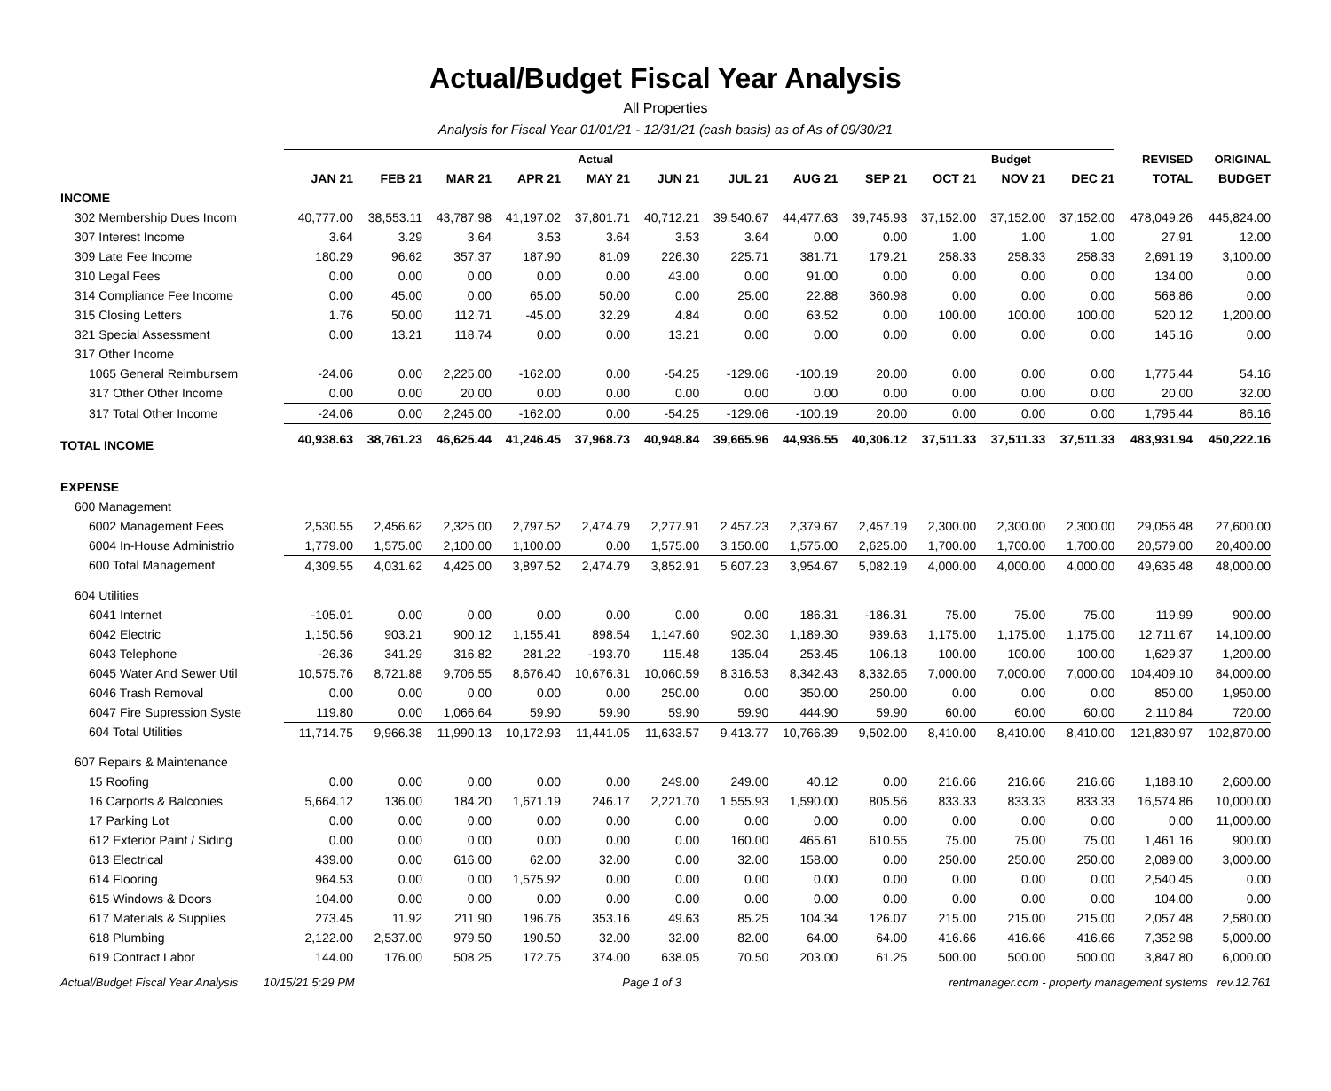Actual/Budget Fiscal Year Analysis
All Properties
Analysis for Fiscal Year 01/01/21 - 12/31/21 (cash basis) as of As of 09/30/21
| | Actual | | | | | | | | | Budget | | | REVISED | ORIGINAL |
| --- | --- | --- | --- | --- | --- | --- | --- | --- | --- | --- | --- | --- | --- | --- |
| | JAN 21 | FEB 21 | MAR 21 | APR 21 | MAY 21 | JUN 21 | JUL 21 | AUG 21 | SEP 21 | OCT 21 | NOV 21 | DEC 21 | TOTAL | BUDGET |
| INCOME | | | | | | | | | | | | | | |
| 302 Membership Dues Incom | 40,777.00 | 38,553.11 | 43,787.98 | 41,197.02 | 37,801.71 | 40,712.21 | 39,540.67 | 44,477.63 | 39,745.93 | 37,152.00 | 37,152.00 | 37,152.00 | 478,049.26 | 445,824.00 |
| 307 Interest Income | 3.64 | 3.29 | 3.64 | 3.53 | 3.64 | 3.53 | 3.64 | 0.00 | 0.00 | 1.00 | 1.00 | 1.00 | 27.91 | 12.00 |
| 309 Late Fee Income | 180.29 | 96.62 | 357.37 | 187.90 | 81.09 | 226.30 | 225.71 | 381.71 | 179.21 | 258.33 | 258.33 | 258.33 | 2,691.19 | 3,100.00 |
| 310 Legal Fees | 0.00 | 0.00 | 0.00 | 0.00 | 0.00 | 43.00 | 0.00 | 91.00 | 0.00 | 0.00 | 0.00 | 0.00 | 134.00 | 0.00 |
| 314 Compliance Fee Income | 0.00 | 45.00 | 0.00 | 65.00 | 50.00 | 0.00 | 25.00 | 22.88 | 360.98 | 0.00 | 0.00 | 0.00 | 568.86 | 0.00 |
| 315 Closing Letters | 1.76 | 50.00 | 112.71 | -45.00 | 32.29 | 4.84 | 0.00 | 63.52 | 0.00 | 100.00 | 100.00 | 100.00 | 520.12 | 1,200.00 |
| 321 Special Assessment | 0.00 | 13.21 | 118.74 | 0.00 | 0.00 | 13.21 | 0.00 | 0.00 | 0.00 | 0.00 | 0.00 | 0.00 | 145.16 | 0.00 |
| 317 Other Income | | | | | | | | | | | | | | |
| 1065 General Reimbursem | -24.06 | 0.00 | 2,225.00 | -162.00 | 0.00 | -54.25 | -129.06 | -100.19 | 20.00 | 0.00 | 0.00 | 0.00 | 1,775.44 | 54.16 |
| 317 Other Other Income | 0.00 | 0.00 | 20.00 | 0.00 | 0.00 | 0.00 | 0.00 | 0.00 | 0.00 | 0.00 | 0.00 | 0.00 | 20.00 | 32.00 |
| 317 Total Other Income | -24.06 | 0.00 | 2,245.00 | -162.00 | 0.00 | -54.25 | -129.06 | -100.19 | 20.00 | 0.00 | 0.00 | 0.00 | 1,795.44 | 86.16 |
| TOTAL INCOME | 40,938.63 | 38,761.23 | 46,625.44 | 41,246.45 | 37,968.73 | 40,948.84 | 39,665.96 | 44,936.55 | 40,306.12 | 37,511.33 | 37,511.33 | 37,511.33 | 483,931.94 | 450,222.16 |
| EXPENSE | | | | | | | | | | | | | | |
| 600 Management | | | | | | | | | | | | | | |
| 6002 Management Fees | 2,530.55 | 2,456.62 | 2,325.00 | 2,797.52 | 2,474.79 | 2,277.91 | 2,457.23 | 2,379.67 | 2,457.19 | 2,300.00 | 2,300.00 | 2,300.00 | 29,056.48 | 27,600.00 |
| 6004 In-House Administrio | 1,779.00 | 1,575.00 | 2,100.00 | 1,100.00 | 0.00 | 1,575.00 | 3,150.00 | 1,575.00 | 2,625.00 | 1,700.00 | 1,700.00 | 1,700.00 | 20,579.00 | 20,400.00 |
| 600 Total Management | 4,309.55 | 4,031.62 | 4,425.00 | 3,897.52 | 2,474.79 | 3,852.91 | 5,607.23 | 3,954.67 | 5,082.19 | 4,000.00 | 4,000.00 | 4,000.00 | 49,635.48 | 48,000.00 |
| 604 Utilities | | | | | | | | | | | | | | |
| 6041 Internet | -105.01 | 0.00 | 0.00 | 0.00 | 0.00 | 0.00 | 0.00 | 186.31 | -186.31 | 75.00 | 75.00 | 75.00 | 119.99 | 900.00 |
| 6042 Electric | 1,150.56 | 903.21 | 900.12 | 1,155.41 | 898.54 | 1,147.60 | 902.30 | 1,189.30 | 939.63 | 1,175.00 | 1,175.00 | 1,175.00 | 12,711.67 | 14,100.00 |
| 6043 Telephone | -26.36 | 341.29 | 316.82 | 281.22 | -193.70 | 115.48 | 135.04 | 253.45 | 106.13 | 100.00 | 100.00 | 100.00 | 1,629.37 | 1,200.00 |
| 6045 Water And Sewer Util | 10,575.76 | 8,721.88 | 9,706.55 | 8,676.40 | 10,676.31 | 10,060.59 | 8,316.53 | 8,342.43 | 8,332.65 | 7,000.00 | 7,000.00 | 7,000.00 | 104,409.10 | 84,000.00 |
| 6046 Trash Removal | 0.00 | 0.00 | 0.00 | 0.00 | 0.00 | 250.00 | 0.00 | 350.00 | 250.00 | 0.00 | 0.00 | 0.00 | 850.00 | 1,950.00 |
| 6047 Fire Supression Syste | 119.80 | 0.00 | 1,066.64 | 59.90 | 59.90 | 59.90 | 59.90 | 444.90 | 59.90 | 60.00 | 60.00 | 60.00 | 2,110.84 | 720.00 |
| 604 Total Utilities | 11,714.75 | 9,966.38 | 11,990.13 | 10,172.93 | 11,441.05 | 11,633.57 | 9,413.77 | 10,766.39 | 9,502.00 | 8,410.00 | 8,410.00 | 8,410.00 | 121,830.97 | 102,870.00 |
| 607 Repairs & Maintenance | | | | | | | | | | | | | | |
| 15 Roofing | 0.00 | 0.00 | 0.00 | 0.00 | 0.00 | 249.00 | 249.00 | 40.12 | 0.00 | 216.66 | 216.66 | 216.66 | 1,188.10 | 2,600.00 |
| 16 Carports & Balconies | 5,664.12 | 136.00 | 184.20 | 1,671.19 | 246.17 | 2,221.70 | 1,555.93 | 1,590.00 | 805.56 | 833.33 | 833.33 | 833.33 | 16,574.86 | 10,000.00 |
| 17 Parking Lot | 0.00 | 0.00 | 0.00 | 0.00 | 0.00 | 0.00 | 0.00 | 0.00 | 0.00 | 0.00 | 0.00 | 0.00 | 0.00 | 11,000.00 |
| 612 Exterior Paint / Siding | 0.00 | 0.00 | 0.00 | 0.00 | 0.00 | 0.00 | 160.00 | 465.61 | 610.55 | 75.00 | 75.00 | 75.00 | 1,461.16 | 900.00 |
| 613 Electrical | 439.00 | 0.00 | 616.00 | 62.00 | 32.00 | 0.00 | 32.00 | 158.00 | 0.00 | 250.00 | 250.00 | 250.00 | 2,089.00 | 3,000.00 |
| 614 Flooring | 964.53 | 0.00 | 0.00 | 1,575.92 | 0.00 | 0.00 | 0.00 | 0.00 | 0.00 | 0.00 | 0.00 | 0.00 | 2,540.45 | 0.00 |
| 615 Windows & Doors | 104.00 | 0.00 | 0.00 | 0.00 | 0.00 | 0.00 | 0.00 | 0.00 | 0.00 | 0.00 | 0.00 | 0.00 | 104.00 | 0.00 |
| 617 Materials & Supplies | 273.45 | 11.92 | 211.90 | 196.76 | 353.16 | 49.63 | 85.25 | 104.34 | 126.07 | 215.00 | 215.00 | 215.00 | 2,057.48 | 2,580.00 |
| 618 Plumbing | 2,122.00 | 2,537.00 | 979.50 | 190.50 | 32.00 | 32.00 | 82.00 | 64.00 | 64.00 | 416.66 | 416.66 | 416.66 | 7,352.98 | 5,000.00 |
| 619 Contract Labor | 144.00 | 176.00 | 508.25 | 172.75 | 374.00 | 638.05 | 70.50 | 203.00 | 61.25 | 500.00 | 500.00 | 500.00 | 3,847.80 | 6,000.00 |
Actual/Budget Fiscal Year Analysis 10/15/21 5:29 PM Page 1 of 3 rentmanager.com - property management systems rev.12.761